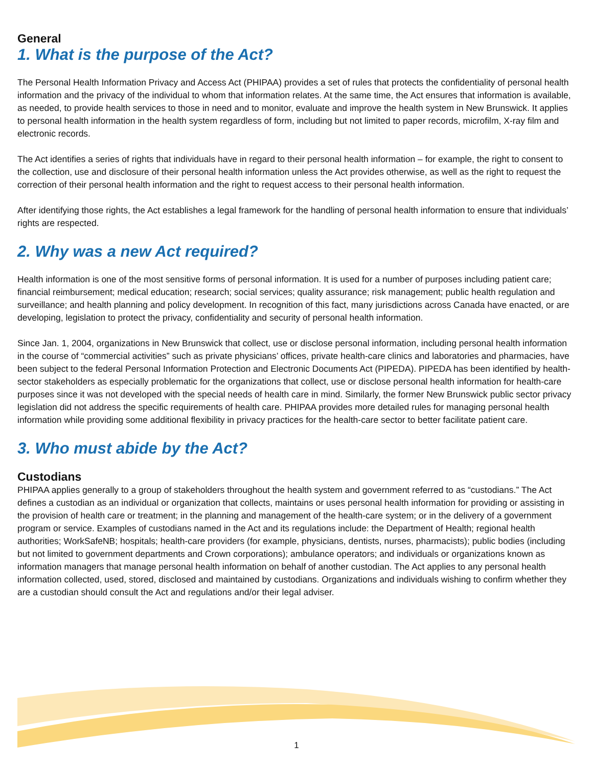General
1. What is the purpose of the Act?
The Personal Health Information Privacy and Access Act (PHIPAA) provides a set of rules that protects the confidentiality of personal health information and the privacy of the individual to whom that information relates. At the same time, the Act ensures that information is available, as needed, to provide health services to those in need and to monitor, evaluate and improve the health system in New Brunswick. It applies to personal health information in the health system regardless of form, including but not limited to paper records, microfilm, X-ray film and electronic records.
The Act identifies a series of rights that individuals have in regard to their personal health information – for example, the right to consent to the collection, use and disclosure of their personal health information unless the Act provides otherwise, as well as the right to request the correction of their personal health information and the right to request access to their personal health information.
After identifying those rights, the Act establishes a legal framework for the handling of personal health information to ensure that individuals’ rights are respected.
2. Why was a new Act required?
Health information is one of the most sensitive forms of personal information. It is used for a number of purposes including patient care; financial reimbursement; medical education; research; social services; quality assurance; risk management; public health regulation and surveillance; and health planning and policy development. In recognition of this fact, many jurisdictions across Canada have enacted, or are developing, legislation to protect the privacy, confidentiality and security of personal health information.
Since Jan. 1, 2004, organizations in New Brunswick that collect, use or disclose personal information, including personal health information in the course of “commercial activities” such as private physicians’ offices, private health-care clinics and laboratories and pharmacies, have been subject to the federal Personal Information Protection and Electronic Documents Act (PIPEDA). PIPEDA has been identified by health-sector stakeholders as especially problematic for the organizations that collect, use or disclose personal health information for health-care purposes since it was not developed with the special needs of health care in mind. Similarly, the former New Brunswick public sector privacy legislation did not address the specific requirements of health care. PHIPAA provides more detailed rules for managing personal health information while providing some additional flexibility in privacy practices for the health-care sector to better facilitate patient care.
3. Who must abide by the Act?
Custodians
PHIPAA applies generally to a group of stakeholders throughout the health system and government referred to as “custodians.” The Act defines a custodian as an individual or organization that collects, maintains or uses personal health information for providing or assisting in the provision of health care or treatment; in the planning and management of the health-care system; or in the delivery of a government program or service. Examples of custodians named in the Act and its regulations include: the Department of Health; regional health authorities; WorkSafeNB; hospitals; health-care providers (for example, physicians, dentists, nurses, pharmacists); public bodies (including but not limited to government departments and Crown corporations); ambulance operators; and individuals or organizations known as information managers that manage personal health information on behalf of another custodian. The Act applies to any personal health information collected, used, stored, disclosed and maintained by custodians. Organizations and individuals wishing to confirm whether they are a custodian should consult the Act and regulations and/or their legal adviser.
1